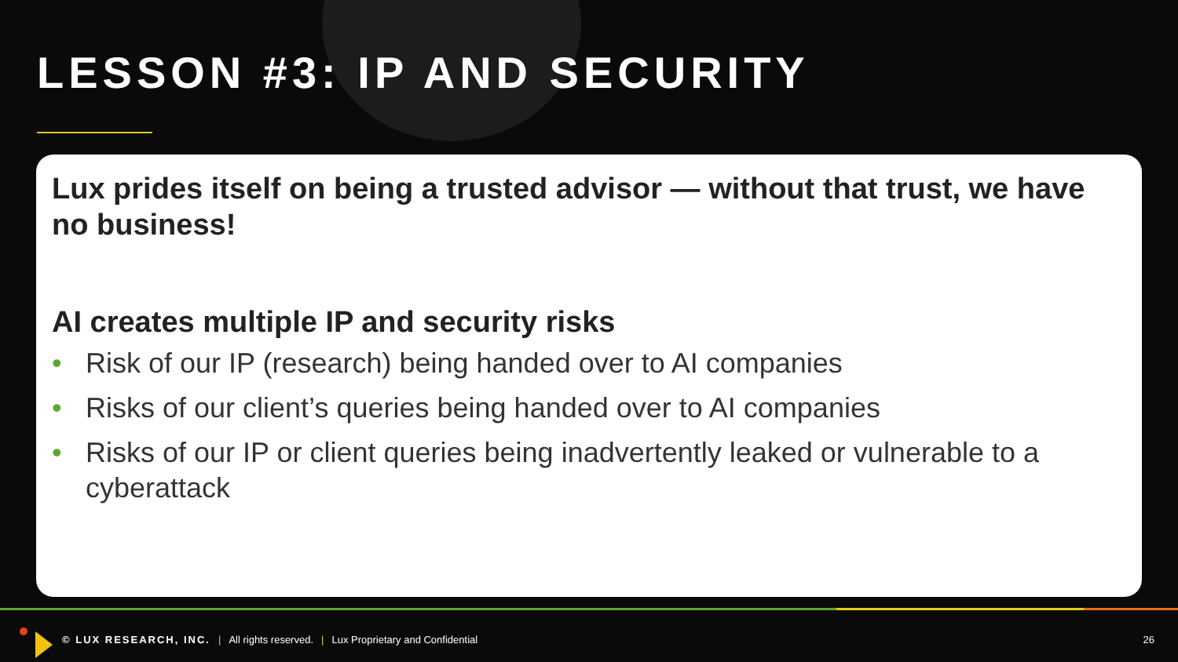LESSON #3: IP AND SECURITY
Lux prides itself on being a trusted advisor — without that trust, we have no business!
AI creates multiple IP and security risks
• Risk of our IP (research) being handed over to AI companies
• Risks of our client’s queries being handed over to AI companies
• Risks of our IP or client queries being inadvertently leaked or vulnerable to a cyberattack
© LUX RESEARCH, INC. | All rights reserved. | Lux Proprietary and Confidential 26